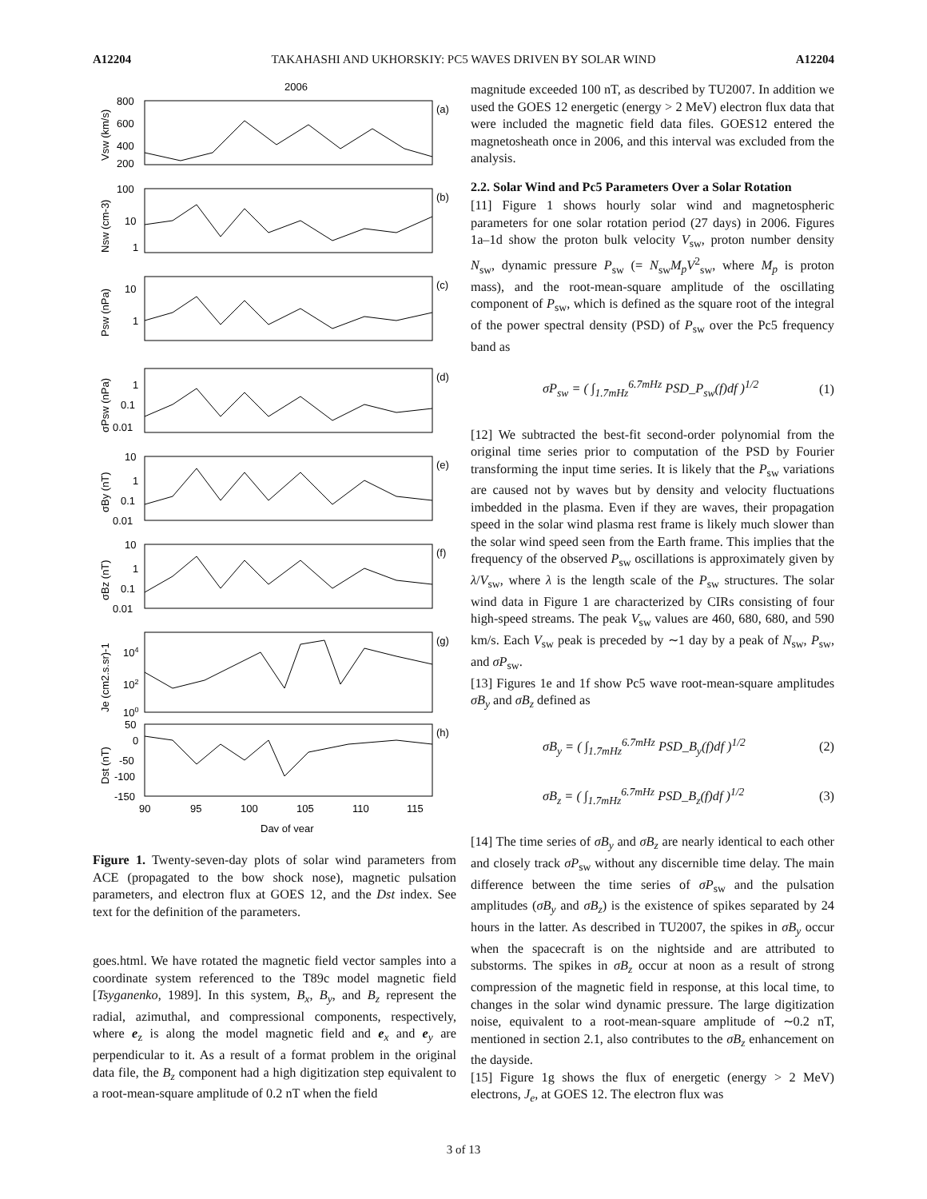A12204 TAKAHASHI AND UKHORSKIY: PC5 WAVES DRIVEN BY SOLAR WIND A12204
2006
(a)
(b)
(c)
(d)
(e)
(f)
(g)
(h)
800
600
400
200
100
10
1
10
1
1
0.1
0.01
10
1
0.1
0.01
10
1
0.1
0.01
104
102
100
50
0
-50
-100
-150
90
95
100
105
110
115
Day of year
Vsw (km/s)
Nsw (cm-3)
Psw (nPa)
σPsw (nPa)
σBy (nT)
σBz (nT)
Je (cm2.s.sr)-1
Dst (nT)
Figure 1. Twenty-seven-day plots of solar wind parameters from ACE (propagated to the bow shock nose), magnetic pulsation parameters, and electron flux at GOES 12, and the Dst index. See text for the definition of the parameters.
goes.html. We have rotated the magnetic field vector samples into a coordinate system referenced to the T89c model magnetic field [Tsyganenko, 1989]. In this system, B<sub>x</sub>, B<sub>y</sub>, and B<sub>z</sub> represent the radial, azimuthal, and compressional components, respectively, where e<sub>z</sub> is along the model magnetic field and e<sub>x</sub> and e<sub>y</sub> are perpendicular to it. As a result of a format problem in the original data file, the B<sub>z</sub> component had a high digitization step equivalent to a root-mean-square amplitude of 0.2 nT when the field
magnitude exceeded 100 nT, as described by TU2007. In addition we used the GOES 12 energetic (energy > 2 MeV) electron flux data that were included the magnetic field data files. GOES12 entered the magnetosheath once in 2006, and this interval was excluded from the analysis.
2.2. Solar Wind and Pc5 Parameters Over a Solar Rotation
[11] Figure 1 shows hourly solar wind and magnetospheric parameters for one solar rotation period (27 days) in 2006. Figures 1a–1d show the proton bulk velocity V<sub>sw</sub>, proton number density N<sub>sw</sub>, dynamic pressure P<sub>sw</sub> (= N<sub>sw</sub>M<sub>p</sub>V<sup>2</sup><sub>sw</sub>, where M<sub>p</sub> is proton mass), and the root-mean-square amplitude of the oscillating component of P<sub>sw</sub>, which is defined as the square root of the integral of the power spectral density (PSD) of P<sub>sw</sub> over the Pc5 frequency band as
σP<sub>sw</sub> = ( ∫<sub>1.7mHz</sub><sup>6.7mHz</sup> PSD_P<sub>sw</sub>(f)df )<sup>1/2</sup> (1)
[12] We subtracted the best-fit second-order polynomial from the original time series prior to computation of the PSD by Fourier transforming the input time series. It is likely that the P<sub>sw</sub> variations are caused not by waves but by density and velocity fluctuations imbedded in the plasma. Even if they are waves, their propagation speed in the solar wind plasma rest frame is likely much slower than the solar wind speed seen from the Earth frame. This implies that the frequency of the observed P<sub>sw</sub> oscillations is approximately given by λ/V<sub>sw</sub>, where λ is the length scale of the P<sub>sw</sub> structures. The solar wind data in Figure 1 are characterized by CIRs consisting of four high-speed streams. The peak V<sub>sw</sub> values are 460, 680, 680, and 590 km/s. Each V<sub>sw</sub> peak is preceded by ∼1 day by a peak of N<sub>sw</sub>, P<sub>sw</sub>, and σP<sub>sw</sub>.
[13] Figures 1e and 1f show Pc5 wave root-mean-square amplitudes σB<sub>y</sub> and σB<sub>z</sub> defined as
σB<sub>y</sub> = ( ∫<sub>1.7mHz</sub><sup>6.7mHz</sup> PSD_B<sub>y</sub>(f)df )<sup>1/2</sup> (2)
σB<sub>z</sub> = ( ∫<sub>1.7mHz</sub><sup>6.7mHz</sup> PSD_B<sub>z</sub>(f)df )<sup>1/2</sup> (3)
[14] The time series of σB<sub>y</sub> and σB<sub>z</sub> are nearly identical to each other and closely track σP<sub>sw</sub> without any discernible time delay. The main difference between the time series of σP<sub>sw</sub> and the pulsation amplitudes (σB<sub>y</sub> and σB<sub>z</sub>) is the existence of spikes separated by 24 hours in the latter. As described in TU2007, the spikes in σB<sub>y</sub> occur when the spacecraft is on the nightside and are attributed to substorms. The spikes in σB<sub>z</sub> occur at noon as a result of strong compression of the magnetic field in response, at this local time, to changes in the solar wind dynamic pressure. The large digitization noise, equivalent to a root-mean-square amplitude of ∼0.2 nT, mentioned in section 2.1, also contributes to the σB<sub>z</sub> enhancement on the dayside.
[15] Figure 1g shows the flux of energetic (energy > 2 MeV) electrons, J<sub>e</sub>, at GOES 12. The electron flux was
3 of 13